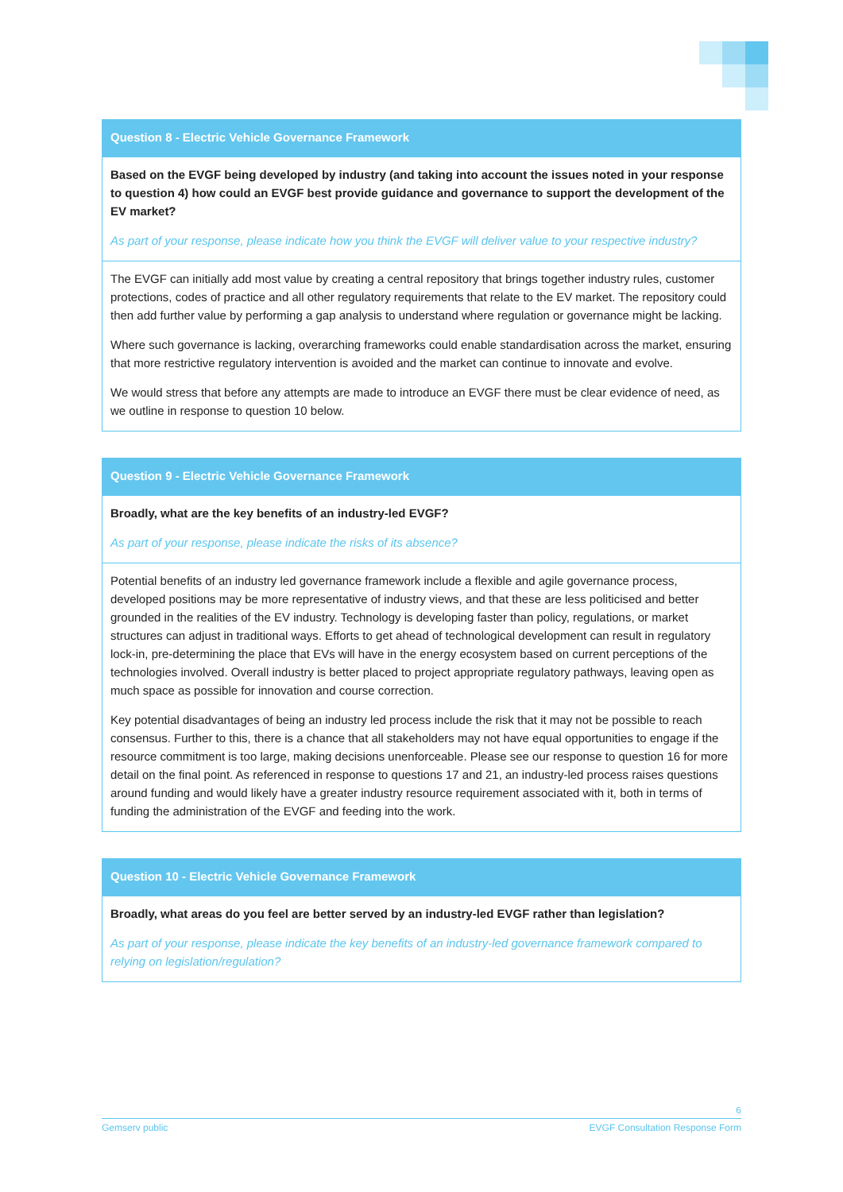| Question 8 - Electric Vehicle Governance Framework |
| --- |
| Based on the EVGF being developed by industry (and taking into account the issues noted in your response to question 4) how could an EVGF best provide guidance and governance to support the development of the EV market? As part of your response, please indicate how you think the EVGF will deliver value to your respective industry? |
| The EVGF can initially add most value by creating a central repository that brings together industry rules, customer protections, codes of practice and all other regulatory requirements that relate to the EV market. The repository could then add further value by performing a gap analysis to understand where regulation or governance might be lacking. Where such governance is lacking, overarching frameworks could enable standardisation across the market, ensuring that more restrictive regulatory intervention is avoided and the market can continue to innovate and evolve. We would stress that before any attempts are made to introduce an EVGF there must be clear evidence of need, as we outline in response to question 10 below. |
| Question 9 - Electric Vehicle Governance Framework |
| --- |
| Broadly, what are the key benefits of an industry-led EVGF? As part of your response, please indicate the risks of its absence? |
| Potential benefits of an industry led governance framework include a flexible and agile governance process, developed positions may be more representative of industry views, and that these are less politicised and better grounded in the realities of the EV industry. Technology is developing faster than policy, regulations, or market structures can adjust in traditional ways. Efforts to get ahead of technological development can result in regulatory lock-in, pre-determining the place that EVs will have in the energy ecosystem based on current perceptions of the technologies involved. Overall industry is better placed to project appropriate regulatory pathways, leaving open as much space as possible for innovation and course correction. Key potential disadvantages of being an industry led process include the risk that it may not be possible to reach consensus. Further to this, there is a chance that all stakeholders may not have equal opportunities to engage if the resource commitment is too large, making decisions unenforceable. Please see our response to question 16 for more detail on the final point. As referenced in response to questions 17 and 21, an industry-led process raises questions around funding and would likely have a greater industry resource requirement associated with it, both in terms of funding the administration of the EVGF and feeding into the work. |
| Question 10 - Electric Vehicle Governance Framework |
| --- |
| Broadly, what areas do you feel are better served by an industry-led EVGF rather than legislation? As part of your response, please indicate the key benefits of an industry-led governance framework compared to relying on legislation/regulation? |
6
Gemserv public EVGF Consultation Response Form